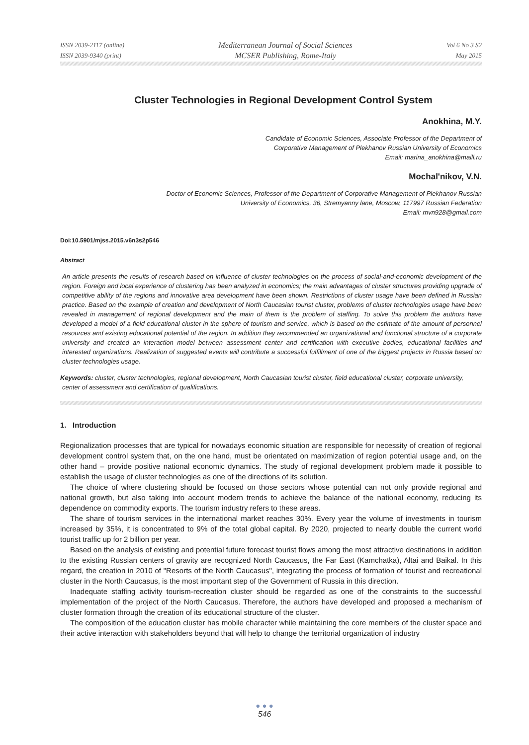ISSN 2039-2117 (online)
ISSN 2039-9340 (print)
Mediterranean Journal of Social Sciences
MCSER Publishing, Rome-Italy
Vol 6 No 3 S2
May 2015
Cluster Technologies in Regional Development Control System
Anokhina, M.Y.
Candidate of Economic Sciences, Associate Professor of the Department of
Corporative Management of Plekhanov Russian University of Economics
Email: marina_anokhina@maill.ru
Mochal'nikov, V.N.
Doctor of Economic Sciences, Professor of the Department of Corporative Management of Plekhanov Russian
University of Economics, 36, Stremyanny lane, Moscow, 117997 Russian Federation
Email: mvn928@gmail.com
Doi:10.5901/mjss.2015.v6n3s2p546
Abstract
An article presents the results of research based on influence of cluster technologies on the process of social-and-economic development of the region. Foreign and local experience of clustering has been analyzed in economics; the main advantages of cluster structures providing upgrade of competitive ability of the regions and innovative area development have been shown. Restrictions of cluster usage have been defined in Russian practice. Based on the example of creation and development of North Caucasian tourist cluster, problems of cluster technologies usage have been revealed in management of regional development and the main of them is the problem of staffing. To solve this problem the authors have developed a model of a field educational cluster in the sphere of tourism and service, which is based on the estimate of the amount of personnel resources and existing educational potential of the region. In addition they recommended an organizational and functional structure of a corporate university and created an interaction model between assessment center and certification with executive bodies, educational facilities and interested organizations. Realization of suggested events will contribute a successful fulfillment of one of the biggest projects in Russia based on cluster technologies usage.
Keywords: cluster, cluster technologies, regional development, North Caucasian tourist cluster, field educational cluster, corporate university, center of assessment and certification of qualifications.
1. Introduction
Regionalization processes that are typical for nowadays economic situation are responsible for necessity of creation of regional development control system that, on the one hand, must be orientated on maximization of region potential usage and, on the other hand – provide positive national economic dynamics. The study of regional development problem made it possible to establish the usage of cluster technologies as one of the directions of its solution.
The choice of where clustering should be focused on those sectors whose potential can not only provide regional and national growth, but also taking into account modern trends to achieve the balance of the national economy, reducing its dependence on commodity exports. The tourism industry refers to these areas.
The share of tourism services in the international market reaches 30%. Every year the volume of investments in tourism increased by 35%, it is concentrated to 9% of the total global capital. By 2020, projected to nearly double the current world tourist traffic up for 2 billion per year.
Based on the analysis of existing and potential future forecast tourist flows among the most attractive destinations in addition to the existing Russian centers of gravity are recognized North Caucasus, the Far East (Kamchatka), Altai and Baikal. In this regard, the creation in 2010 of "Resorts of the North Caucasus", integrating the process of formation of tourist and recreational cluster in the North Caucasus, is the most important step of the Government of Russia in this direction.
Inadequate staffing activity tourism-recreation cluster should be regarded as one of the constraints to the successful implementation of the project of the North Caucasus. Therefore, the authors have developed and proposed a mechanism of cluster formation through the creation of its educational structure of the cluster.
The composition of the education cluster has mobile character while maintaining the core members of the cluster space and their active interaction with stakeholders beyond that will help to change the territorial organization of industry
● ● ●
546